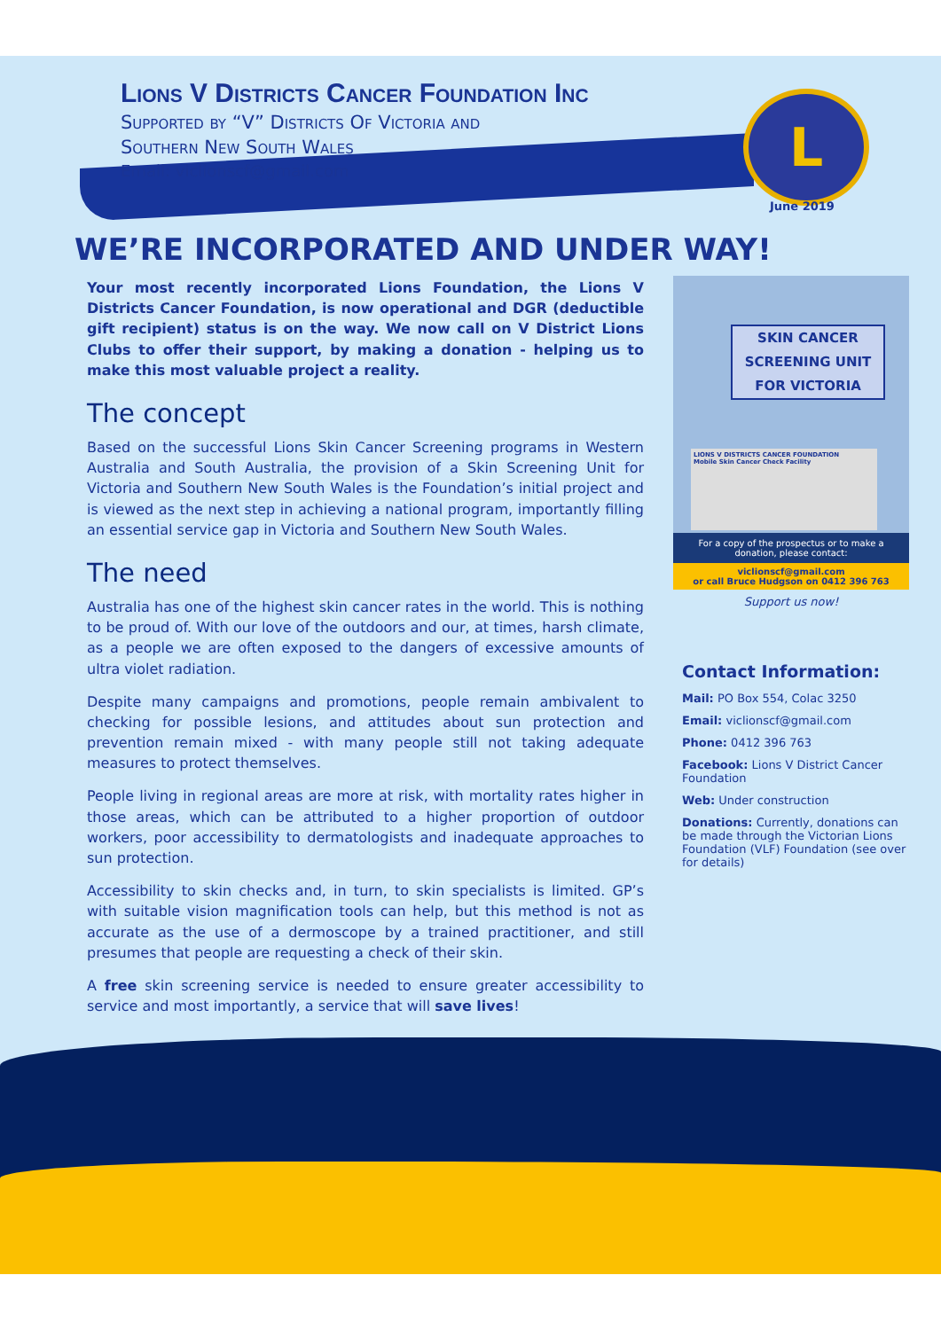Lions V Districts Cancer Foundation Inc
Supported by “V” Districts Of Victoria and
Southern New South Wales
Email: viclionscf@gmail.com
L
June 2019
WE’RE INCORPORATED AND UNDER WAY!
Your most recently incorporated Lions Foundation, the Lions V Districts Cancer Foundation, is now operational and DGR (deductible gift recipient) status is on the way. We now call on V District Lions Clubs to offer their support, by making a donation - helping us to make this most valuable project a reality.
The concept
Based on the successful Lions Skin Cancer Screening programs in Western Australia and South Australia, the provision of a Skin Screening Unit for Victoria and Southern New South Wales is the Foundation’s initial project and is viewed as the next step in achieving a national program, importantly filling an essential service gap in Victoria and Southern New South Wales.
The need
Australia has one of the highest skin cancer rates in the world. This is nothing to be proud of. With our love of the outdoors and our, at times, harsh climate, as a people we are often exposed to the dangers of excessive amounts of ultra violet radiation.
Despite many campaigns and promotions, people remain ambivalent to checking for possible lesions, and attitudes about sun protection and prevention remain mixed - with many people still not taking adequate measures to protect themselves.
People living in regional areas are more at risk, with mortality rates higher in those areas, which can be attributed to a higher proportion of outdoor workers, poor accessibility to dermatologists and inadequate approaches to sun protection.
Accessibility to skin checks and, in turn, to skin specialists is limited. GP’s with suitable vision magnification tools can help, but this method is not as accurate as the use of a dermoscope by a trained practitioner, and still presumes that people are requesting a check of their skin.
A free skin screening service is needed to ensure greater accessibility to service and most importantly, a service that will save lives!
SKIN CANCER
SCREENING UNIT
FOR VICTORIA
LIONS V DISTRICTS CANCER FOUNDATION
Mobile Skin Cancer Check Facility
For a copy of the prospectus or to make a donation, please contact:
viclionscf@gmail.com
or call Bruce Hudgson on 0412 396 763
Support us now!
Contact Information:
Mail: PO Box 554, Colac 3250
Email: viclionscf@gmail.com
Phone: 0412 396 763
Facebook: Lions V District Cancer Foundation
Web: Under construction
Donations: Currently, donations can be made through the Victorian Lions Foundation (VLF) Foundation (see over for details)